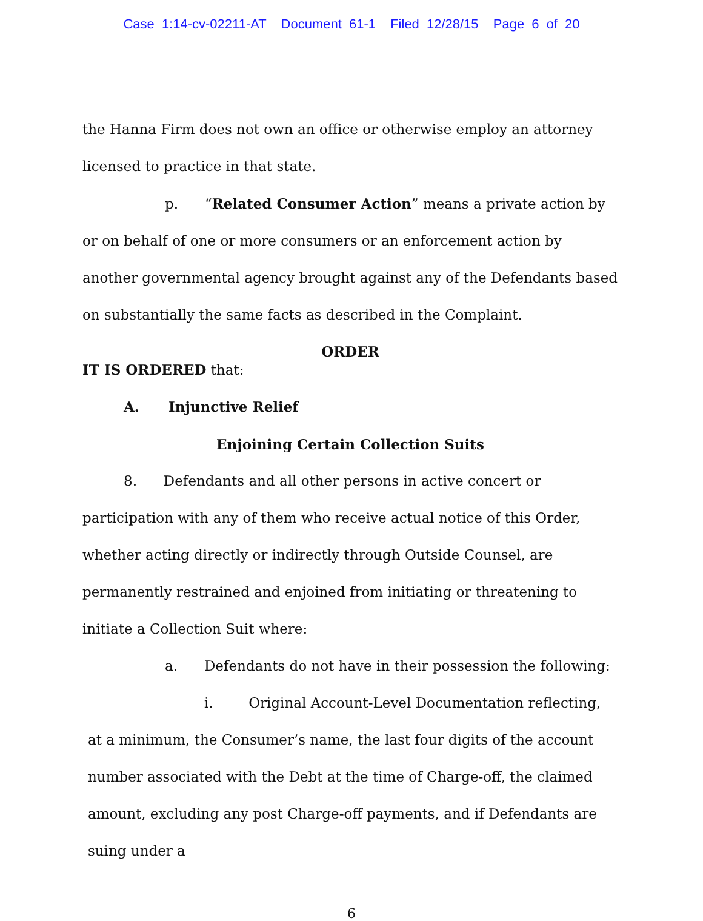Case 1:14-cv-02211-AT Document 61-1 Filed 12/28/15 Page 6 of 20
the Hanna Firm does not own an office or otherwise employ an attorney licensed to practice in that state.
p. “Related Consumer Action” means a private action by or on behalf of one or more consumers or an enforcement action by another governmental agency brought against any of the Defendants based on substantially the same facts as described in the Complaint.
ORDER
IT IS ORDERED that:
A. Injunctive Relief
Enjoining Certain Collection Suits
8. Defendants and all other persons in active concert or participation with any of them who receive actual notice of this Order, whether acting directly or indirectly through Outside Counsel, are permanently restrained and enjoined from initiating or threatening to initiate a Collection Suit where:
a. Defendants do not have in their possession the following:
i. Original Account-Level Documentation reflecting, at a minimum, the Consumer’s name, the last four digits of the account number associated with the Debt at the time of Charge-off, the claimed amount, excluding any post Charge-off payments, and if Defendants are suing under a
6